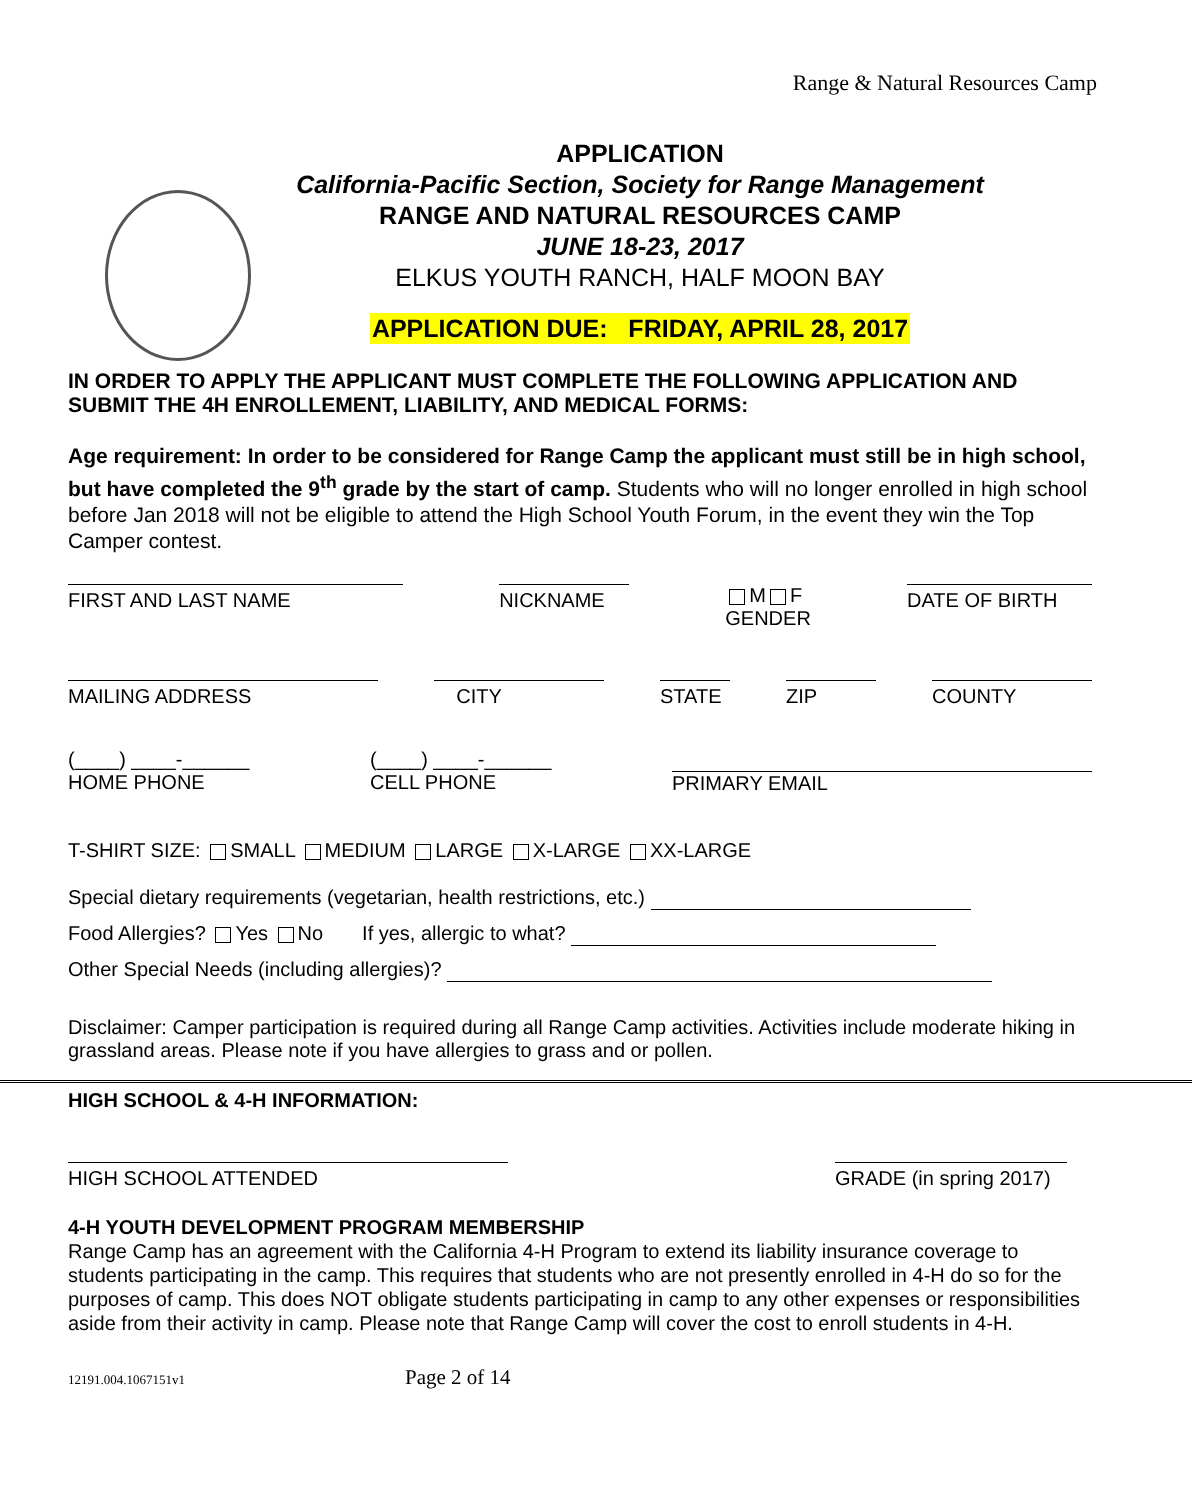Range & Natural Resources Camp
APPLICATION
California-Pacific Section, Society for Range Management
RANGE AND NATURAL RESOURCES CAMP
JUNE 18-23, 2017
ELKUS YOUTH RANCH, HALF MOON BAY
APPLICATION DUE: FRIDAY, APRIL 28, 2017
IN ORDER TO APPLY THE APPLICANT MUST COMPLETE THE FOLLOWING APPLICATION AND SUBMIT THE 4H ENROLLEMENT, LIABILITY, AND MEDICAL FORMS:
Age requirement: In order to be considered for Range Camp the applicant must still be in high school, but have completed the 9<sup>th</sup> grade by the start of camp. Students who will no longer enrolled in high school before Jan 2018 will not be eligible to attend the High School Youth Forum, in the event they win the Top Camper contest.
FIRST AND LAST NAME NICKNAME M F
GENDER DATE OF BIRTH
MAILING ADDRESS CITY STATE ZIP COUNTY
(____) ____-______
HOME PHONE (____) ____-______
CELL PHONE
PRIMARY EMAIL
T-SHIRT SIZE: SMALL MEDIUM LARGE X-LARGE XX-LARGE
Special dietary requirements (vegetarian, health restrictions, etc.)
Food Allergies? Yes No If yes, allergic to what?
Other Special Needs (including allergies)?
Disclaimer: Camper participation is required during all Range Camp activities. Activities include moderate hiking in grassland areas. Please note if you have allergies to grass and or pollen.
HIGH SCHOOL & 4-H INFORMATION:
HIGH SCHOOL ATTENDED GRADE (in spring 2017)
4-H YOUTH DEVELOPMENT PROGRAM MEMBERSHIP
Range Camp has an agreement with the California 4-H Program to extend its liability insurance coverage to students participating in the camp. This requires that students who are not presently enrolled in 4-H do so for the purposes of camp. This does NOT obligate students participating in camp to any other expenses or responsibilities aside from their activity in camp. Please note that Range Camp will cover the cost to enroll students in 4-H.
12191.004.1067151v1 Page 2 of 14